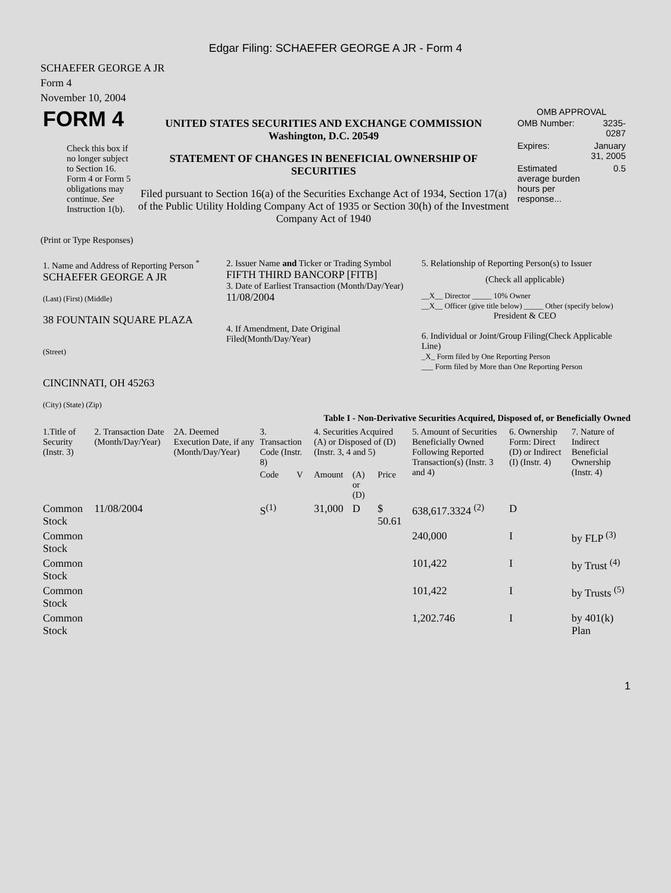Edgar Filing: SCHAEFER GEORGE A JR - Form 4
SCHAEFER GEORGE A JR
Form 4
November 10, 2004
| FORM 4 Check this box if no longer subject to Section 16. Form 4 or Form 5 obligations may continue. See Instruction 1(b). | UNITED STATES SECURITIES AND EXCHANGE COMMISSION Washington, D.C. 20549 STATEMENT OF CHANGES IN BENEFICIAL OWNERSHIP OF SECURITIES Filed pursuant to Section 16(a) of the Securities Exchange Act of 1934, Section 17(a) of the Public Utility Holding Company Act of 1935 or Section 30(h) of the Investment Company Act of 1940 | OMB APPROVAL / OMB Number: / 3235-0287 / / Expires: / January 31, 2005 / / Estimated average burden hours per response... / 0.5 / |
(Print or Type Responses)
| 1. Name and Address of Reporting Person <sup>*</sup> SCHAEFER GEORGE A JR (Last) (First) (Middle) 38 FOUNTAIN SQUARE PLAZA (Street) CINCINNATI, OH 45263 (City) (State) (Zip) | 2. Issuer Name and Ticker or Trading Symbol FIFTH THIRD BANCORP [FITB] 3. Date of Earliest Transaction (Month/Day/Year) 11/08/2004 4. If Amendment, Date Original Filed(Month/Day/Year) | 5. Relationship of Reporting Person(s) to Issuer (Check all applicable) __X__ Director _____ 10% Owner __X__ Officer (give title below) _____ Other (specify below) President & CEO 6. Individual or Joint/Group Filing(Check Applicable Line) _X_ Form filed by One Reporting Person ___ Form filed by More than One Reporting Person |
Table I - Non-Derivative Securities Acquired, Disposed of, or Beneficially Owned
| 1.Title of Security (Instr. 3) | 2. Transaction Date (Month/Day/Year) | 2A. Deemed Execution Date, if any (Month/Day/Year) | 3. Transaction Code (Instr. 8) | | 4. Securities Acquired (A) or Disposed of (D) (Instr. 3, 4 and 5) | | | 5. Amount of Securities Beneficially Owned Following Reported Transaction(s) (Instr. 3 and 4) | 6. Ownership Form: Direct (D) or Indirect (I) (Instr. 4) | 7. Nature of Indirect Beneficial Ownership (Instr. 4) |
| --- | --- | --- | --- | --- | --- | --- | --- | --- | --- | --- |
| | | | Code | V | Amount | (A) or (D) | Price | | | |
| Common Stock | 11/08/2004 | | S<sup>(1)</sup> | | 31,000 | D | $ 50.61 | 638,617.3324 <sup>(2)</sup> | D | |
| Common Stock | | | | | | | | 240,000 | I | by FLP <sup>(3)</sup> |
| Common Stock | | | | | | | | 101,422 | I | by Trust <sup>(4)</sup> |
| Common Stock | | | | | | | | 101,422 | I | by Trusts <sup>(5)</sup> |
| Common Stock | | | | | | | | 1,202.746 | I | by 401(k) Plan |
1